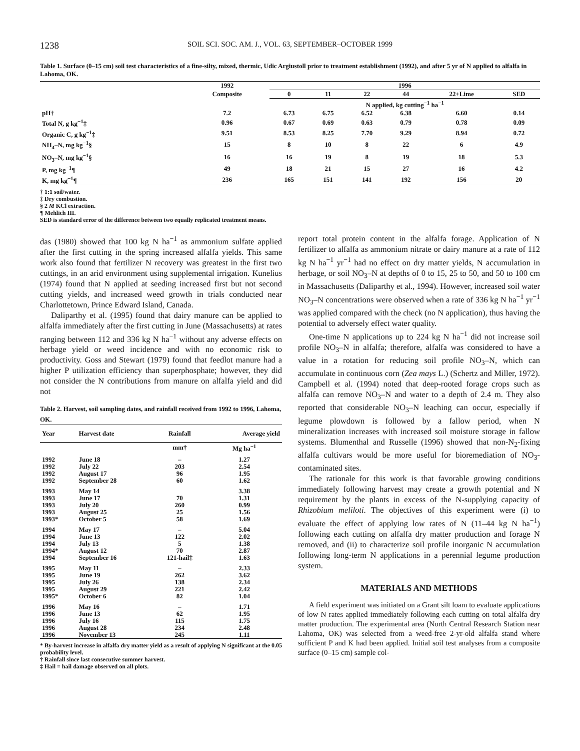1238 SOIL SCI. SOC. AM. J., VOL. 63, SEPTEMBER–OCTOBER 1999
Table 1. Surface (0–15 cm) soil test characteristics of a fine-silty, mixed, thermic, Udic Argiustoll prior to treatment establishment (1992), and after 5 yr of N applied to alfalfa in Lahoma, OK.
| | 1992 | 1996 | | | | | |
| --- | --- | --- | --- | --- | --- | --- | --- |
| | Composite | 0 | 11 | 22 | 44 | 22+Lime | SED |
| | | N applied, kg cutting<sup>−1</sup> ha<sup>−1</sup> | | | | | |
| pH† | 7.2 | 6.73 | 6.75 | 6.52 | 6.38 | 6.60 | 0.14 |
| Total N, g kg<sup>−1</sup>‡ | 0.96 | 0.67 | 0.69 | 0.63 | 0.79 | 0.78 | 0.09 |
| Organic C, g kg<sup>−1</sup>‡ | 9.51 | 8.53 | 8.25 | 7.70 | 9.29 | 8.94 | 0.72 |
| NH<sub>4</sub>–N, mg kg<sup>−1</sup>§ | 15 | 8 | 10 | 8 | 22 | 6 | 4.9 |
| NO<sub>3</sub>–N, mg kg<sup>−1</sup>§ | 16 | 16 | 19 | 8 | 19 | 18 | 5.3 |
| P, mg kg<sup>−1</sup>¶ | 49 | 18 | 21 | 15 | 27 | 16 | 4.2 |
| K, mg kg<sup>−1</sup>¶ | 236 | 165 | 151 | 141 | 192 | 156 | 20 |
† 1:1 soil/water.
‡ Dry combustion.
§ 2 M KCl extraction.
¶ Mehlich III.
SED is standard error of the difference between two equally replicated treatment means.
das (1980) showed that 100 kg N ha<sup>−1</sup> as ammonium sulfate applied after the first cutting in the spring increased alfalfa yields. This same work also found that fertilizer N recovery was greatest in the first two cuttings, in an arid environment using supplemental irrigation. Kunelius (1974) found that N applied at seeding increased first but not second cutting yields, and increased weed growth in trials conducted near Charlottetown, Prince Edward Island, Canada.
Daliparthy et al. (1995) found that dairy manure can be applied to alfalfa immediately after the first cutting in June (Massachusetts) at rates ranging between 112 and 336 kg N ha<sup>−1</sup> without any adverse effects on herbage yield or weed incidence and with no economic risk to productivity. Goss and Stewart (1979) found that feedlot manure had a higher P utilization efficiency than superphosphate; however, they did not consider the N contributions from manure on alfalfa yield and did not
Table 2. Harvest, soil sampling dates, and rainfall received from 1992 to 1996, Lahoma, OK.
| Year | Harvest date | Rainfall | Average yield |
| --- | --- | --- | --- |
| | | mm† | Mg ha<sup>−1</sup> |
| 1992 | June 18 | – | 1.27 |
| 1992 | July 22 | 203 | 2.54 |
| 1992 | August 17 | 96 | 1.95 |
| 1992 | September 28 | 60 | 1.62 |
| 1993 | May 14 | | 3.38 |
| 1993 | June 17 | 70 | 1.31 |
| 1993 | July 20 | 260 | 0.99 |
| 1993 | August 25 | 25 | 1.56 |
| 1993* | October 5 | 58 | 1.69 |
| 1994 | May 17 | – | 5.04 |
| 1994 | June 13 | 122 | 2.02 |
| 1994 | July 13 | 5 | 1.38 |
| 1994* | August 12 | 70 | 2.87 |
| 1994 | September 16 | 121-hail‡ | 1.63 |
| 1995 | May 11 | – | 2.33 |
| 1995 | June 19 | 262 | 3.62 |
| 1995 | July 26 | 138 | 2.34 |
| 1995 | August 29 | 221 | 2.42 |
| 1995* | October 6 | 82 | 1.04 |
| 1996 | May 16 | – | 1.71 |
| 1996 | June 13 | 62 | 1.95 |
| 1996 | July 16 | 115 | 1.75 |
| 1996 | August 28 | 234 | 2.48 |
| 1996 | November 13 | 245 | 1.11 |
* By-harvest increase in alfalfa dry matter yield as a result of applying N significant at the 0.05 probability level.
† Rainfall since last consecutive summer harvest.
‡ Hail = hail damage observed on all plots.
report total protein content in the alfalfa forage. Application of N fertilizer to alfalfa as ammonium nitrate or dairy manure at a rate of 112 kg N ha<sup>−1</sup> yr<sup>−1</sup> had no effect on dry matter yields, N accumulation in herbage, or soil NO<sub>3</sub>–N at depths of 0 to 15, 25 to 50, and 50 to 100 cm in Massachusetts (Daliparthy et al., 1994). However, increased soil water NO<sub>3</sub>–N concentrations were observed when a rate of 336 kg N ha<sup>−1</sup> yr<sup>−1</sup> was applied compared with the check (no N application), thus having the potential to adversely effect water quality.
One-time N applications up to 224 kg N ha<sup>−1</sup> did not increase soil profile NO<sub>3</sub>–N in alfalfa; therefore, alfalfa was considered to have a value in a rotation for reducing soil profile NO<sub>3</sub>–N, which can accumulate in continuous corn (Zea mays L.) (Schertz and Miller, 1972). Campbell et al. (1994) noted that deep-rooted forage crops such as alfalfa can remove NO<sub>3</sub>–N and water to a depth of 2.4 m. They also reported that considerable NO<sub>3</sub>–N leaching can occur, especially if legume plowdown is followed by a fallow period, when N mineralization increases with increased soil moisture storage in fallow systems. Blumenthal and Russelle (1996) showed that non-N<sub>2</sub>-fixing alfalfa cultivars would be more useful for bioremediation of NO<sub>3</sub>-contaminated sites.
The rationale for this work is that favorable growing conditions immediately following harvest may create a growth potential and N requirement by the plants in excess of the N-supplying capacity of Rhizobium meliloti. The objectives of this experiment were (i) to evaluate the effect of applying low rates of N (11–44 kg N ha<sup>−1</sup>) following each cutting on alfalfa dry matter production and forage N removed, and (ii) to characterize soil profile inorganic N accumulation following long-term N applications in a perennial legume production system.
MATERIALS AND METHODS
A field experiment was initiated on a Grant silt loam to evaluate applications of low N rates applied immediately following each cutting on total alfalfa dry matter production. The experimental area (North Central Research Station near Lahoma, OK) was selected from a weed-free 2-yr-old alfalfa stand where sufficient P and K had been applied. Initial soil test analyses from a composite surface (0–15 cm) sample col-